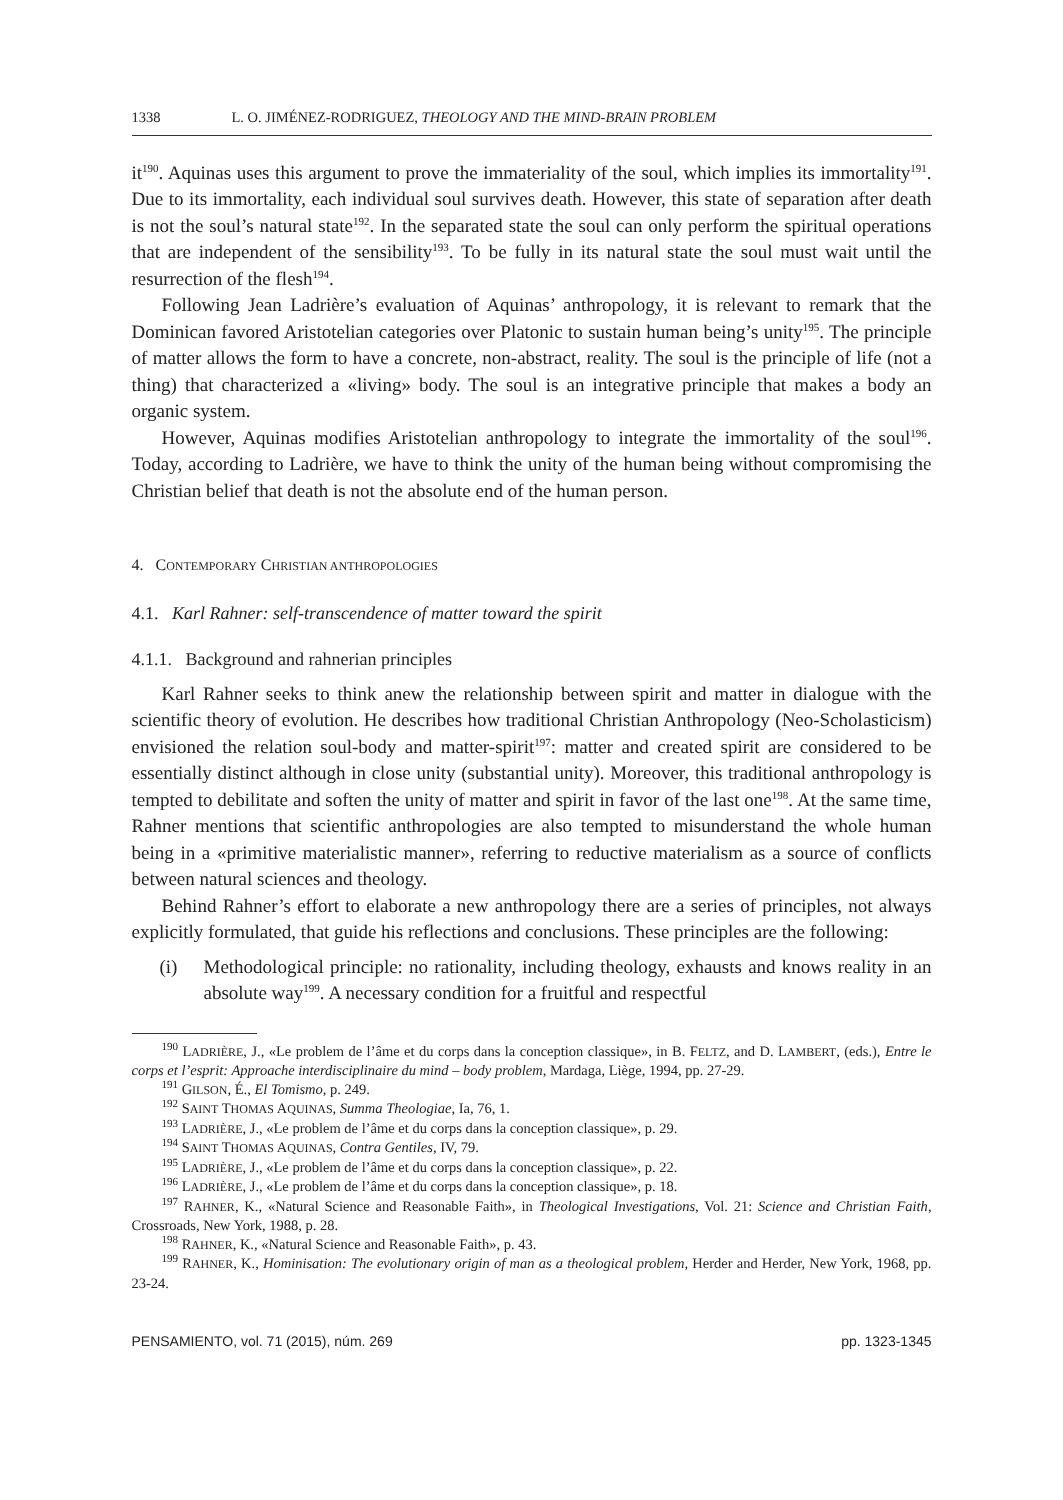1338 L. O. JIMÉNEZ-RODRIGUEZ, THEOLOGY AND THE MIND-BRAIN PROBLEM
it<sup>190</sup>. Aquinas uses this argument to prove the immateriality of the soul, which implies its immortality<sup>191</sup>. Due to its immortality, each individual soul survives death. However, this state of separation after death is not the soul’s natural state<sup>192</sup>. In the separated state the soul can only perform the spiritual operations that are independent of the sensibility<sup>193</sup>. To be fully in its natural state the soul must wait until the resurrection of the flesh<sup>194</sup>.
Following Jean Ladrière’s evaluation of Aquinas’ anthropology, it is relevant to remark that the Dominican favored Aristotelian categories over Platonic to sustain human being’s unity<sup>195</sup>. The principle of matter allows the form to have a concrete, non-abstract, reality. The soul is the principle of life (not a thing) that characterized a «living» body. The soul is an integrative principle that makes a body an organic system.
However, Aquinas modifies Aristotelian anthropology to integrate the immortality of the soul<sup>196</sup>. Today, according to Ladrière, we have to think the unity of the human being without compromising the Christian belief that death is not the absolute end of the human person.
4. CONTEMPORARY CHRISTIAN ANTHROPOLOGIES
4.1. Karl Rahner: self-transcendence of matter toward the spirit
4.1.1. Background and rahnerian principles
Karl Rahner seeks to think anew the relationship between spirit and matter in dialogue with the scientific theory of evolution. He describes how traditional Christian Anthropology (Neo-Scholasticism) envisioned the relation soul-body and matter-spirit<sup>197</sup>: matter and created spirit are considered to be essentially distinct although in close unity (substantial unity). Moreover, this traditional anthropology is tempted to debilitate and soften the unity of matter and spirit in favor of the last one<sup>198</sup>. At the same time, Rahner mentions that scientific anthropologies are also tempted to misunderstand the whole human being in a «primitive materialistic manner», referring to reductive materialism as a source of conflicts between natural sciences and theology.
Behind Rahner’s effort to elaborate a new anthropology there are a series of principles, not always explicitly formulated, that guide his reflections and conclusions. These principles are the following:
(i) Methodological principle: no rationality, including theology, exhausts and knows reality in an absolute way<sup>199</sup>. A necessary condition for a fruitful and respectful
<sup>190</sup> LADRIÈRE, J., «Le problem de l’âme et du corps dans la conception classique», in B. FELTZ, and D. LAMBERT, (eds.), Entre le corps et l’esprit: Approache interdisciplinaire du mind – body problem, Mardaga, Liège, 1994, pp. 27-29.
<sup>191</sup> GILSON, É., El Tomismo, p. 249.
<sup>192</sup> SAINT THOMAS AQUINAS, Summa Theologiae, Ia, 76, 1.
<sup>193</sup> LADRIÈRE, J., «Le problem de l’âme et du corps dans la conception classique», p. 29.
<sup>194</sup> SAINT THOMAS AQUINAS, Contra Gentiles, IV, 79.
<sup>195</sup> LADRIÈRE, J., «Le problem de l’âme et du corps dans la conception classique», p. 22.
<sup>196</sup> LADRIÈRE, J., «Le problem de l’âme et du corps dans la conception classique», p. 18.
<sup>197</sup> RAHNER, K., «Natural Science and Reasonable Faith», in Theological Investigations, Vol. 21: Science and Christian Faith, Crossroads, New York, 1988, p. 28.
<sup>198</sup> RAHNER, K., «Natural Science and Reasonable Faith», p. 43.
<sup>199</sup> RAHNER, K., Hominisation: The evolutionary origin of man as a theological problem, Herder and Herder, New York, 1968, pp. 23-24.
PENSAMIENTO, vol. 71 (2015), núm. 269 pp. 1323-1345